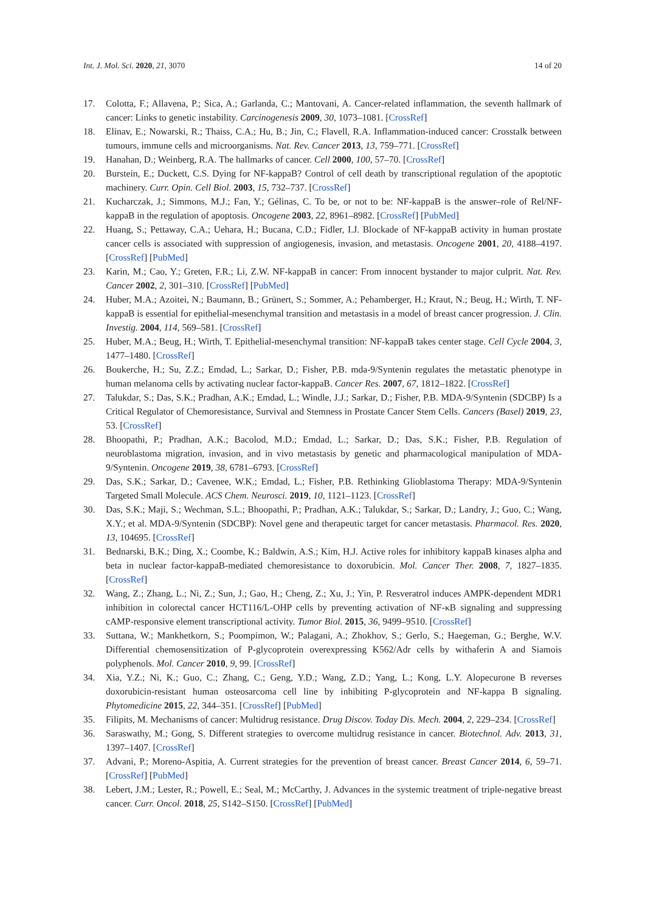Int. J. Mol. Sci. 2020, 21, 3070 14 of 20
17. Colotta, F.; Allavena, P.; Sica, A.; Garlanda, C.; Mantovani, A. Cancer-related inflammation, the seventh hallmark of cancer: Links to genetic instability. Carcinogenesis 2009, 30, 1073–1081. [CrossRef]
18. Elinav, E.; Nowarski, R.; Thaiss, C.A.; Hu, B.; Jin, C.; Flavell, R.A. Inflammation-induced cancer: Crosstalk between tumours, immune cells and microorganisms. Nat. Rev. Cancer 2013, 13, 759–771. [CrossRef]
19. Hanahan, D.; Weinberg, R.A. The hallmarks of cancer. Cell 2000, 100, 57–70. [CrossRef]
20. Burstein, E.; Duckett, C.S. Dying for NF-kappaB? Control of cell death by transcriptional regulation of the apoptotic machinery. Curr. Opin. Cell Biol. 2003, 15, 732–737. [CrossRef]
21. Kucharczak, J.; Simmons, M.J.; Fan, Y.; Gélinas, C. To be, or not to be: NF-kappaB is the answer–role of Rel/NF-kappaB in the regulation of apoptosis. Oncogene 2003, 22, 8961–8982. [CrossRef] [PubMed]
22. Huang, S.; Pettaway, C.A.; Uehara, H.; Bucana, C.D.; Fidler, I.J. Blockade of NF-kappaB activity in human prostate cancer cells is associated with suppression of angiogenesis, invasion, and metastasis. Oncogene 2001, 20, 4188–4197. [CrossRef] [PubMed]
23. Karin, M.; Cao, Y.; Greten, F.R.; Li, Z.W. NF-kappaB in cancer: From innocent bystander to major culprit. Nat. Rev. Cancer 2002, 2, 301–310. [CrossRef] [PubMed]
24. Huber, M.A.; Azoitei, N.; Baumann, B.; Grünert, S.; Sommer, A.; Pehamberger, H.; Kraut, N.; Beug, H.; Wirth, T. NF-kappaB is essential for epithelial-mesenchymal transition and metastasis in a model of breast cancer progression. J. Clin. Investig. 2004, 114, 569–581. [CrossRef]
25. Huber, M.A.; Beug, H.; Wirth, T. Epithelial-mesenchymal transition: NF-kappaB takes center stage. Cell Cycle 2004, 3, 1477–1480. [CrossRef]
26. Boukerche, H.; Su, Z.Z.; Emdad, L.; Sarkar, D.; Fisher, P.B. mda-9/Syntenin regulates the metastatic phenotype in human melanoma cells by activating nuclear factor-kappaB. Cancer Res. 2007, 67, 1812–1822. [CrossRef]
27. Talukdar, S.; Das, S.K.; Pradhan, A.K.; Emdad, L.; Windle, J.J.; Sarkar, D.; Fisher, P.B. MDA-9/Syntenin (SDCBP) Is a Critical Regulator of Chemoresistance, Survival and Stemness in Prostate Cancer Stem Cells. Cancers (Basel) 2019, 23, 53. [CrossRef]
28. Bhoopathi, P.; Pradhan, A.K.; Bacolod, M.D.; Emdad, L.; Sarkar, D.; Das, S.K.; Fisher, P.B. Regulation of neuroblastoma migration, invasion, and in vivo metastasis by genetic and pharmacological manipulation of MDA-9/Syntenin. Oncogene 2019, 38, 6781–6793. [CrossRef]
29. Das, S.K.; Sarkar, D.; Cavenee, W.K.; Emdad, L.; Fisher, P.B. Rethinking Glioblastoma Therapy: MDA-9/Syntenin Targeted Small Molecule. ACS Chem. Neurosci. 2019, 10, 1121–1123. [CrossRef]
30. Das, S.K.; Maji, S.; Wechman, S.L.; Bhoopathi, P.; Pradhan, A.K.; Talukdar, S.; Sarkar, D.; Landry, J.; Guo, C.; Wang, X.Y.; et al. MDA-9/Syntenin (SDCBP): Novel gene and therapeutic target for cancer metastasis. Pharmacol. Res. 2020, 13, 104695. [CrossRef]
31. Bednarski, B.K.; Ding, X.; Coombe, K.; Baldwin, A.S.; Kim, H.J. Active roles for inhibitory kappaB kinases alpha and beta in nuclear factor-kappaB-mediated chemoresistance to doxorubicin. Mol. Cancer Ther. 2008, 7, 1827–1835. [CrossRef]
32. Wang, Z.; Zhang, L.; Ni, Z.; Sun, J.; Gao, H.; Cheng, Z.; Xu, J.; Yin, P. Resveratrol induces AMPK-dependent MDR1 inhibition in colorectal cancer HCT116/L-OHP cells by preventing activation of NF-κB signaling and suppressing cAMP-responsive element transcriptional activity. Tumor Biol. 2015, 36, 9499–9510. [CrossRef]
33. Suttana, W.; Mankhetkorn, S.; Poompimon, W.; Palagani, A.; Zhokhov, S.; Gerlo, S.; Haegeman, G.; Berghe, W.V. Differential chemosensitization of P-glycoprotein overexpressing K562/Adr cells by withaferin A and Siamois polyphenols. Mol. Cancer 2010, 9, 99. [CrossRef]
34. Xia, Y.Z.; Ni, K.; Guo, C.; Zhang, C.; Geng, Y.D.; Wang, Z.D.; Yang, L.; Kong, L.Y. Alopecurone B reverses doxorubicin-resistant human osteosarcoma cell line by inhibiting P-glycoprotein and NF-kappa B signaling. Phytomedicine 2015, 22, 344–351. [CrossRef] [PubMed]
35. Filipits, M. Mechanisms of cancer: Multidrug resistance. Drug Discov. Today Dis. Mech. 2004, 2, 229–234. [CrossRef]
36. Saraswathy, M.; Gong, S. Different strategies to overcome multidrug resistance in cancer. Biotechnol. Adv. 2013, 31, 1397–1407. [CrossRef]
37. Advani, P.; Moreno-Aspitia, A. Current strategies for the prevention of breast cancer. Breast Cancer 2014, 6, 59–71. [CrossRef] [PubMed]
38. Lebert, J.M.; Lester, R.; Powell, E.; Seal, M.; McCarthy, J. Advances in the systemic treatment of triple-negative breast cancer. Curr. Oncol. 2018, 25, S142–S150. [CrossRef] [PubMed]